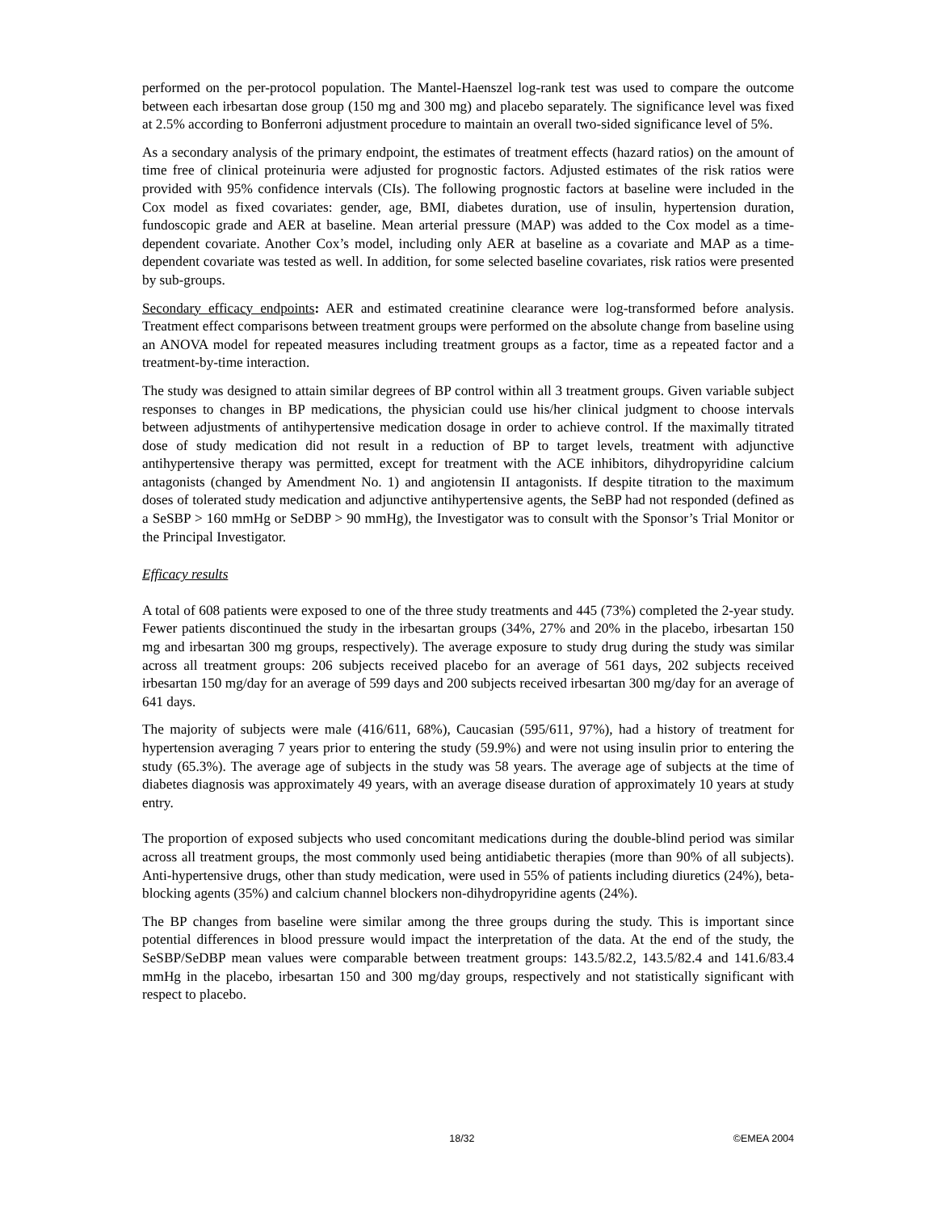performed on the per-protocol population. The Mantel-Haenszel log-rank test was used to compare the outcome between each irbesartan dose group (150 mg and 300 mg) and placebo separately. The significance level was fixed at 2.5% according to Bonferroni adjustment procedure to maintain an overall two-sided significance level of 5%.
As a secondary analysis of the primary endpoint, the estimates of treatment effects (hazard ratios) on the amount of time free of clinical proteinuria were adjusted for prognostic factors. Adjusted estimates of the risk ratios were provided with 95% confidence intervals (CIs). The following prognostic factors at baseline were included in the Cox model as fixed covariates: gender, age, BMI, diabetes duration, use of insulin, hypertension duration, fundoscopic grade and AER at baseline. Mean arterial pressure (MAP) was added to the Cox model as a time-dependent covariate. Another Cox’s model, including only AER at baseline as a covariate and MAP as a time-dependent covariate was tested as well. In addition, for some selected baseline covariates, risk ratios were presented by sub-groups.
Secondary efficacy endpoints: AER and estimated creatinine clearance were log-transformed before analysis. Treatment effect comparisons between treatment groups were performed on the absolute change from baseline using an ANOVA model for repeated measures including treatment groups as a factor, time as a repeated factor and a treatment-by-time interaction.
The study was designed to attain similar degrees of BP control within all 3 treatment groups. Given variable subject responses to changes in BP medications, the physician could use his/her clinical judgment to choose intervals between adjustments of antihypertensive medication dosage in order to achieve control. If the maximally titrated dose of study medication did not result in a reduction of BP to target levels, treatment with adjunctive antihypertensive therapy was permitted, except for treatment with the ACE inhibitors, dihydropyridine calcium antagonists (changed by Amendment No. 1) and angiotensin II antagonists. If despite titration to the maximum doses of tolerated study medication and adjunctive antihypertensive agents, the SeBP had not responded (defined as a SeSBP > 160 mmHg or SeDBP > 90 mmHg), the Investigator was to consult with the Sponsor’s Trial Monitor or the Principal Investigator.
Efficacy results
A total of 608 patients were exposed to one of the three study treatments and 445 (73%) completed the 2-year study. Fewer patients discontinued the study in the irbesartan groups (34%, 27% and 20% in the placebo, irbesartan 150 mg and irbesartan 300 mg groups, respectively). The average exposure to study drug during the study was similar across all treatment groups: 206 subjects received placebo for an average of 561 days, 202 subjects received irbesartan 150 mg/day for an average of 599 days and 200 subjects received irbesartan 300 mg/day for an average of 641 days.
The majority of subjects were male (416/611, 68%), Caucasian (595/611, 97%), had a history of treatment for hypertension averaging 7 years prior to entering the study (59.9%) and were not using insulin prior to entering the study (65.3%). The average age of subjects in the study was 58 years. The average age of subjects at the time of diabetes diagnosis was approximately 49 years, with an average disease duration of approximately 10 years at study entry.
The proportion of exposed subjects who used concomitant medications during the double-blind period was similar across all treatment groups, the most commonly used being antidiabetic therapies (more than 90% of all subjects). Anti-hypertensive drugs, other than study medication, were used in 55% of patients including diuretics (24%), beta-blocking agents (35%) and calcium channel blockers non-dihydropyridine agents (24%).
The BP changes from baseline were similar among the three groups during the study. This is important since potential differences in blood pressure would impact the interpretation of the data. At the end of the study, the SeSBP/SeDBP mean values were comparable between treatment groups: 143.5/82.2, 143.5/82.4 and 141.6/83.4 mmHg in the placebo, irbesartan 150 and 300 mg/day groups, respectively and not statistically significant with respect to placebo.
18/32 ©EMEA 2004